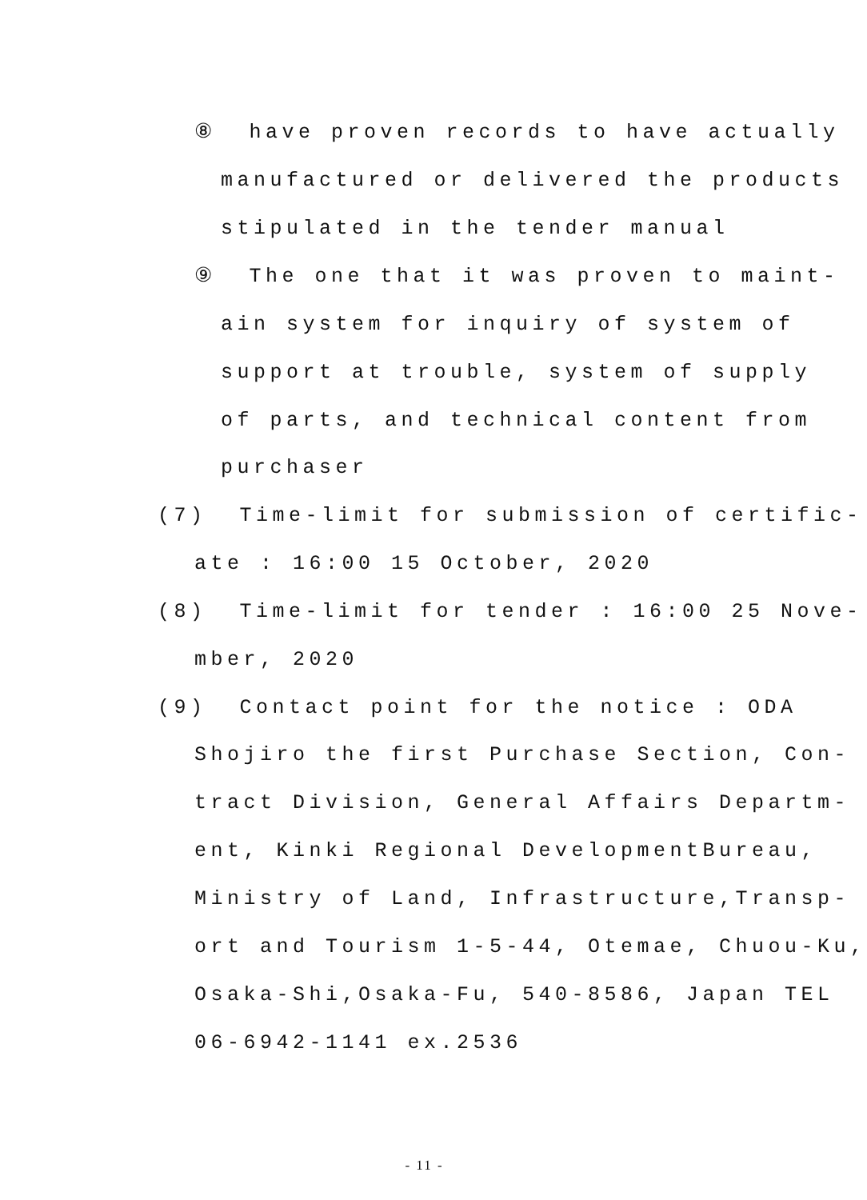⑧ have proven records to have actually
manufactured or delivered the products
stipulated in the tender manual
⑨ The one that it was proven to maint-
ain system for inquiry of system of
support at trouble, system of supply
of parts, and technical content from
purchaser
(7) Time-limit for submission of certific-
ate : 16:00 15 October, 2020
(8) Time-limit for tender : 16:00 25 Nove-
mber, 2020
(9) Contact point for the notice : ODA
Shojiro the first Purchase Section, Con-
tract Division, General Affairs Departm-
ent, Kinki Regional DevelopmentBureau,
Ministry of Land, Infrastructure,Transp-
ort and Tourism 1-5-44, Otemae, Chuou-Ku,
Osaka-Shi,Osaka-Fu, 540-8586, Japan TEL
06-6942-1141 ex.2536
- 11 -